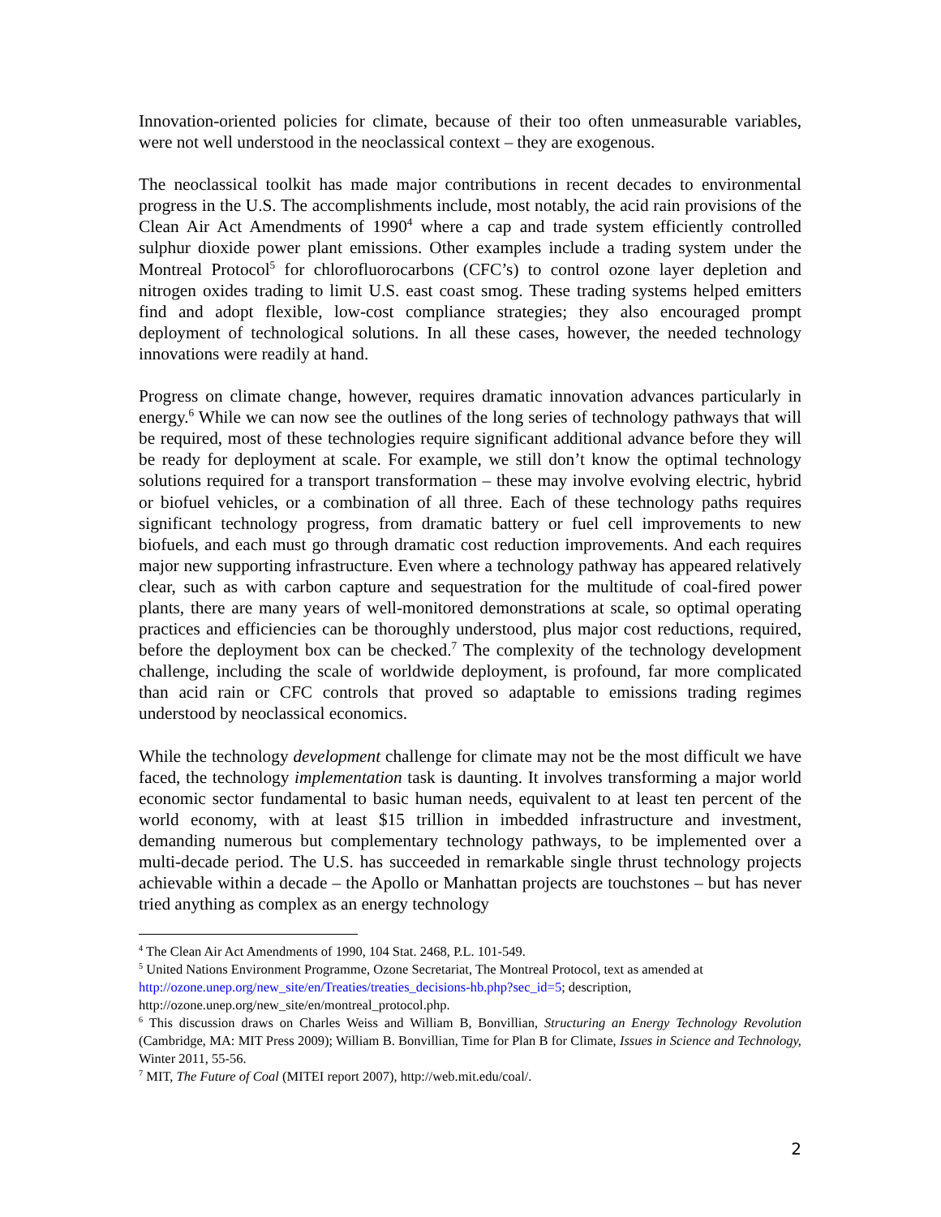Innovation-oriented policies for climate, because of their too often unmeasurable variables, were not well understood in the neoclassical context – they are exogenous.
The neoclassical toolkit has made major contributions in recent decades to environmental progress in the U.S. The accomplishments include, most notably, the acid rain provisions of the Clean Air Act Amendments of 1990<sup>4</sup> where a cap and trade system efficiently controlled sulphur dioxide power plant emissions. Other examples include a trading system under the Montreal Protocol<sup>5</sup> for chlorofluorocarbons (CFC’s) to control ozone layer depletion and nitrogen oxides trading to limit U.S. east coast smog. These trading systems helped emitters find and adopt flexible, low-cost compliance strategies; they also encouraged prompt deployment of technological solutions. In all these cases, however, the needed technology innovations were readily at hand.
Progress on climate change, however, requires dramatic innovation advances particularly in energy.<sup>6</sup> While we can now see the outlines of the long series of technology pathways that will be required, most of these technologies require significant additional advance before they will be ready for deployment at scale. For example, we still don’t know the optimal technology solutions required for a transport transformation – these may involve evolving electric, hybrid or biofuel vehicles, or a combination of all three. Each of these technology paths requires significant technology progress, from dramatic battery or fuel cell improvements to new biofuels, and each must go through dramatic cost reduction improvements. And each requires major new supporting infrastructure. Even where a technology pathway has appeared relatively clear, such as with carbon capture and sequestration for the multitude of coal-fired power plants, there are many years of well-monitored demonstrations at scale, so optimal operating practices and efficiencies can be thoroughly understood, plus major cost reductions, required, before the deployment box can be checked.<sup>7</sup> The complexity of the technology development challenge, including the scale of worldwide deployment, is profound, far more complicated than acid rain or CFC controls that proved so adaptable to emissions trading regimes understood by neoclassical economics.
While the technology development challenge for climate may not be the most difficult we have faced, the technology implementation task is daunting. It involves transforming a major world economic sector fundamental to basic human needs, equivalent to at least ten percent of the world economy, with at least $15 trillion in imbedded infrastructure and investment, demanding numerous but complementary technology pathways, to be implemented over a multi-decade period. The U.S. has succeeded in remarkable single thrust technology projects achievable within a decade – the Apollo or Manhattan projects are touchstones – but has never tried anything as complex as an energy technology
<sup>4</sup> The Clean Air Act Amendments of 1990, 104 Stat. 2468, P.L. 101-549.
<sup>5</sup> United Nations Environment Programme, Ozone Secretariat, The Montreal Protocol, text as amended at http://ozone.unep.org/new_site/en/Treaties/treaties_decisions-hb.php?sec_id=5; description, http://ozone.unep.org/new_site/en/montreal_protocol.php.
<sup>6</sup> This discussion draws on Charles Weiss and William B, Bonvillian, Structuring an Energy Technology Revolution (Cambridge, MA: MIT Press 2009); William B. Bonvillian, Time for Plan B for Climate, Issues in Science and Technology, Winter 2011, 55-56.
<sup>7</sup> MIT, The Future of Coal (MITEI report 2007), http://web.mit.edu/coal/.
2